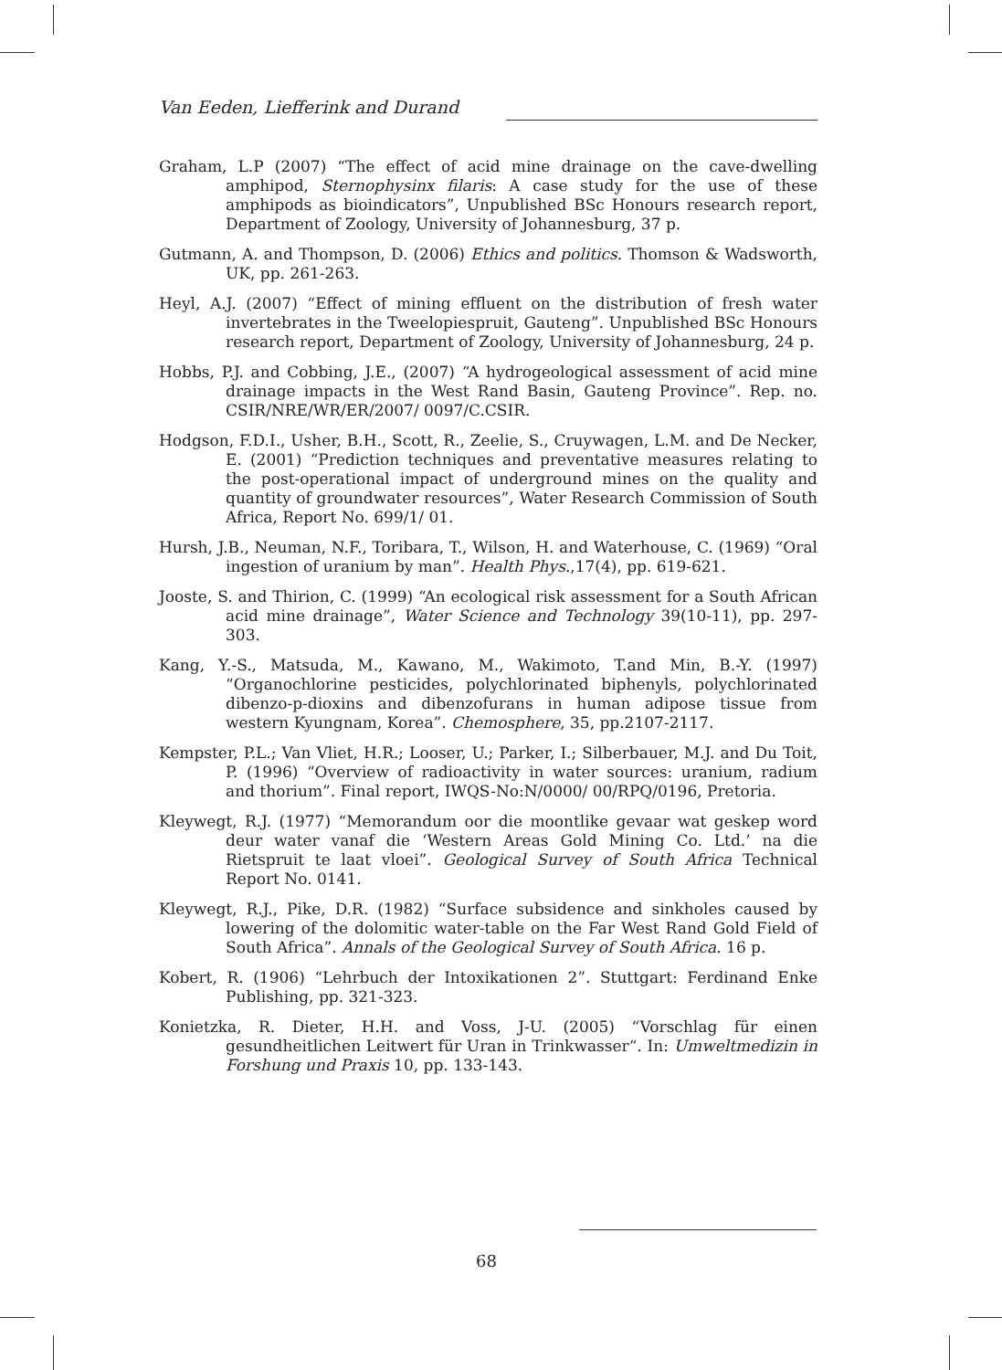Van Eeden, Liefferink and Durand
Graham, L.P (2007) “The effect of acid mine drainage on the cave-dwelling amphipod, Sternophysinx filaris: A case study for the use of these amphipods as bioindicators”, Unpublished BSc Honours research report, Department of Zoology, University of Johannesburg, 37 p.
Gutmann, A. and Thompson, D. (2006) Ethics and politics. Thomson & Wadsworth, UK, pp. 261-263.
Heyl, A.J. (2007) “Effect of mining effluent on the distribution of fresh water invertebrates in the Tweelopiespruit, Gauteng”. Unpublished BSc Honours research report, Department of Zoology, University of Johannesburg, 24 p.
Hobbs, P.J. and Cobbing, J.E., (2007) “A hydrogeological assessment of acid mine drainage impacts in the West Rand Basin, Gauteng Province”. Rep. no. CSIR/NRE/WR/ER/2007/ 0097/C.CSIR.
Hodgson, F.D.I., Usher, B.H., Scott, R., Zeelie, S., Cruywagen, L.M. and De Necker, E. (2001) “Prediction techniques and preventative measures relating to the post-operational impact of underground mines on the quality and quantity of groundwater resources”, Water Research Commission of South Africa, Report No. 699/1/ 01.
Hursh, J.B., Neuman, N.F., Toribara, T., Wilson, H. and Waterhouse, C. (1969) “Oral ingestion of uranium by man”. Health Phys.,17(4), pp. 619-621.
Jooste, S. and Thirion, C. (1999) “An ecological risk assessment for a South African acid mine drainage”, Water Science and Technology 39(10-11), pp. 297-303.
Kang, Y.-S., Matsuda, M., Kawano, M., Wakimoto, T.and Min, B.-Y. (1997) “Organochlorine pesticides, polychlorinated biphenyls, polychlorinated dibenzo-p-dioxins and dibenzofurans in human adipose tissue from western Kyungnam, Korea”. Chemosphere, 35, pp.2107-2117.
Kempster, P.L.; Van Vliet, H.R.; Looser, U.; Parker, I.; Silberbauer, M.J. and Du Toit, P. (1996) “Overview of radioactivity in water sources: uranium, radium and thorium”. Final report, IWQS-No:N/0000/ 00/RPQ/0196, Pretoria.
Kleywegt, R.J. (1977) “Memorandum oor die moontlike gevaar wat geskep word deur water vanaf die ‘Western Areas Gold Mining Co. Ltd.’ na die Rietspruit te laat vloei”. Geological Survey of South Africa Technical Report No. 0141.
Kleywegt, R.J., Pike, D.R. (1982) “Surface subsidence and sinkholes caused by lowering of the dolomitic water-table on the Far West Rand Gold Field of South Africa”. Annals of the Geological Survey of South Africa. 16 p.
Kobert, R. (1906) “Lehrbuch der Intoxikationen 2”. Stuttgart: Ferdinand Enke Publishing, pp. 321-323.
Konietzka, R. Dieter, H.H. and Voss, J-U. (2005) “Vorschlag für einen gesundheitlichen Leitwert für Uran in Trinkwasser“. In: Umweltmedizin in Forshung und Praxis 10, pp. 133-143.
68